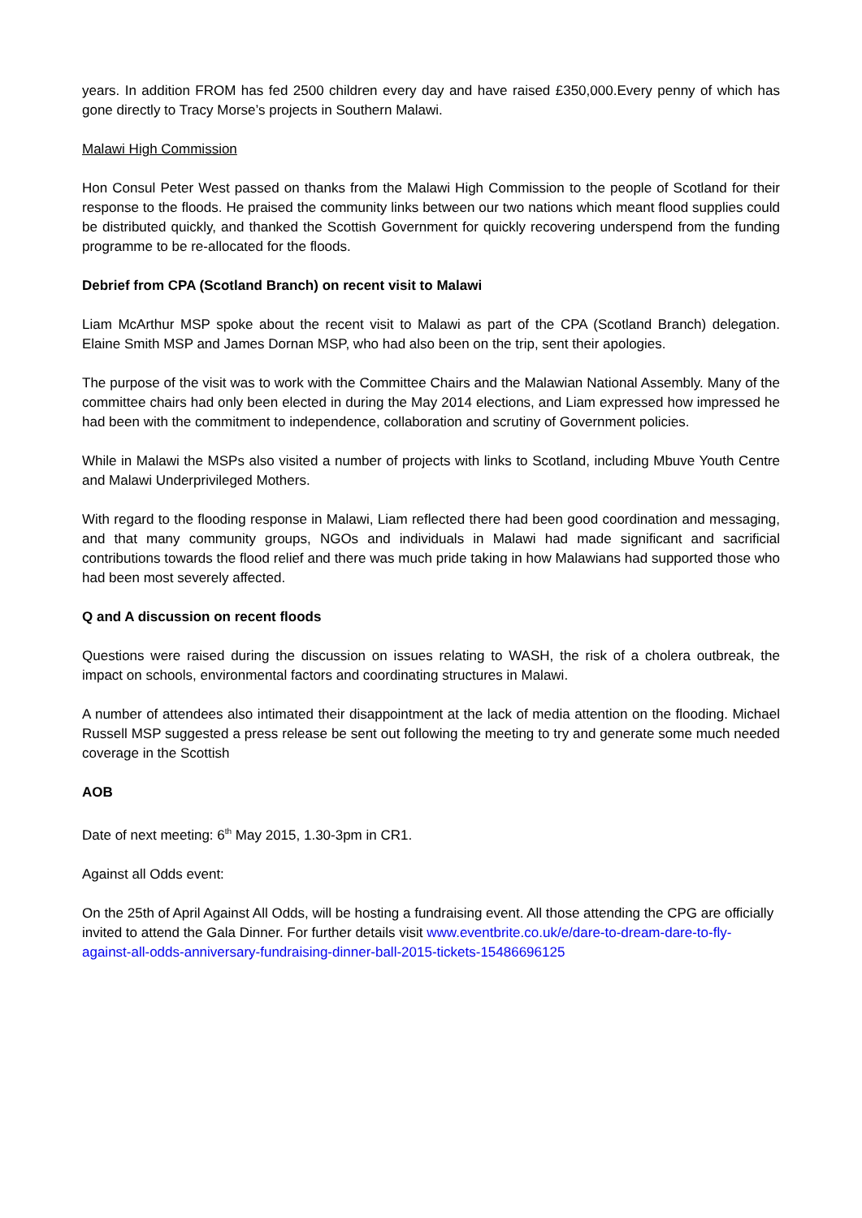years. In addition FROM has fed 2500 children every day and have raised £350,000.Every penny of which has gone directly to Tracy Morse’s projects in Southern Malawi.
Malawi High Commission
Hon Consul Peter West passed on thanks from the Malawi High Commission to the people of Scotland for their response to the floods. He praised the community links between our two nations which meant flood supplies could be distributed quickly, and thanked the Scottish Government for quickly recovering underspend from the funding programme to be re-allocated for the floods.
Debrief from CPA (Scotland Branch) on recent visit to Malawi
Liam McArthur MSP spoke about the recent visit to Malawi as part of the CPA (Scotland Branch) delegation. Elaine Smith MSP and James Dornan MSP, who had also been on the trip, sent their apologies.
The purpose of the visit was to work with the Committee Chairs and the Malawian National Assembly. Many of the committee chairs had only been elected in during the May 2014 elections, and Liam expressed how impressed he had been with the commitment to independence, collaboration and scrutiny of Government policies.
While in Malawi the MSPs also visited a number of projects with links to Scotland, including Mbuve Youth Centre and Malawi Underprivileged Mothers.
With regard to the flooding response in Malawi, Liam reflected there had been good coordination and messaging, and that many community groups, NGOs and individuals in Malawi had made significant and sacrificial contributions towards the flood relief and there was much pride taking in how Malawians had supported those who had been most severely affected.
Q and A discussion on recent floods
Questions were raised during the discussion on issues relating to WASH, the risk of a cholera outbreak, the impact on schools, environmental factors and coordinating structures in Malawi.
A number of attendees also intimated their disappointment at the lack of media attention on the flooding. Michael Russell MSP suggested a press release be sent out following the meeting to try and generate some much needed coverage in the Scottish
AOB
Date of next meeting: 6<sup>th</sup> May 2015, 1.30-3pm in CR1.
Against all Odds event:
On the 25th of April Against All Odds, will be hosting a fundraising event. All those attending the CPG are officially invited to attend the Gala Dinner. For further details visit www.eventbrite.co.uk/e/dare-to-dream-dare-to-fly-against-all-odds-anniversary-fundraising-dinner-ball-2015-tickets-15486696125